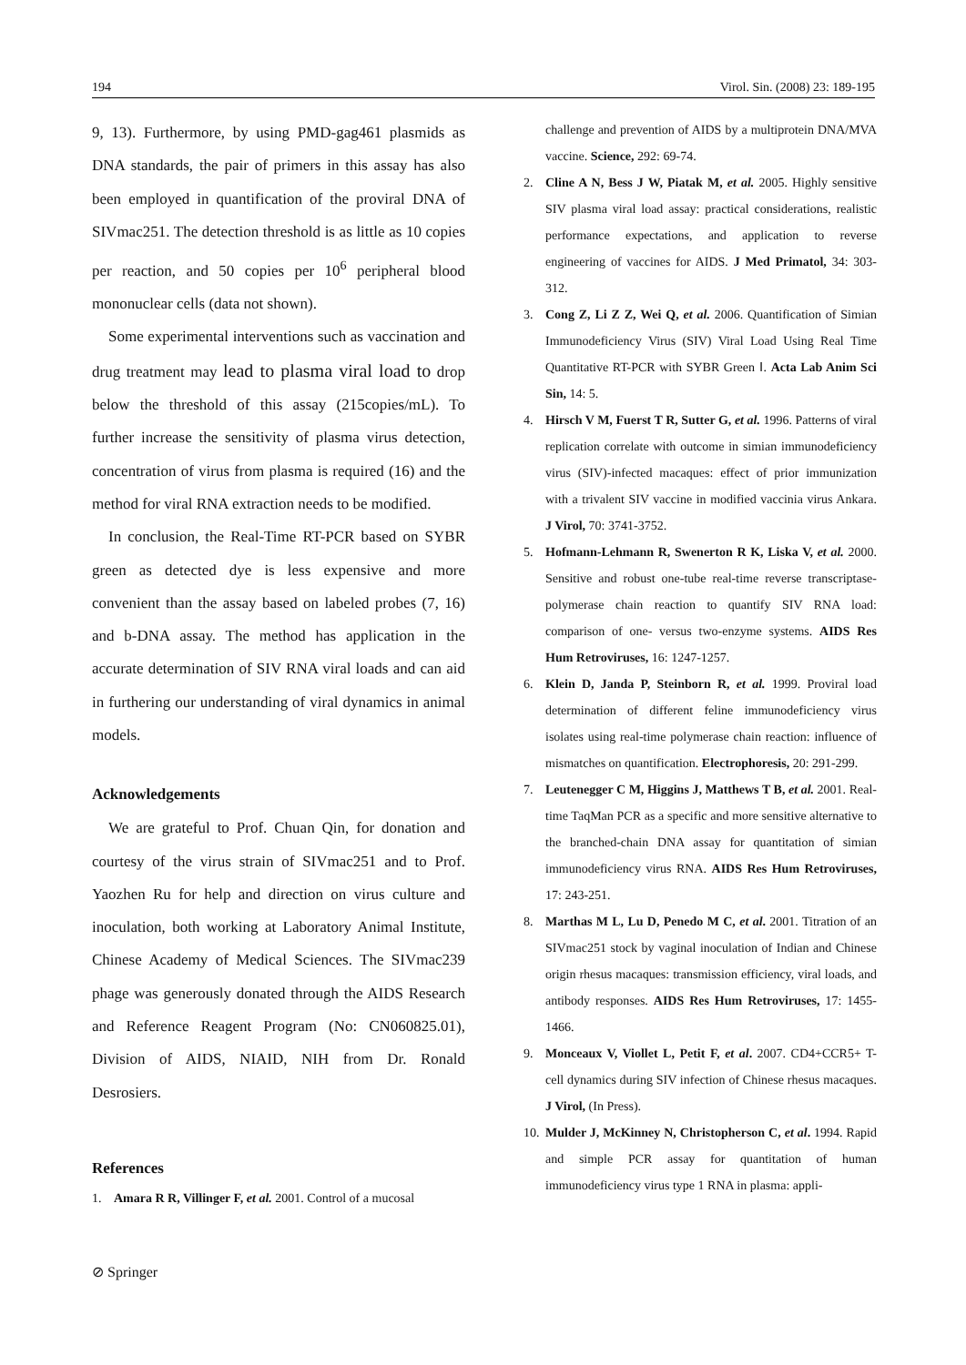194 Virol. Sin. (2008) 23: 189-195
9, 13). Furthermore, by using PMD-gag461 plasmids as DNA standards, the pair of primers in this assay has also been employed in quantification of the proviral DNA of SIVmac251. The detection threshold is as little as 10 copies per reaction, and 50 copies per 10<sup>6</sup> peripheral blood mononuclear cells (data not shown).
Some experimental interventions such as vaccination and drug treatment may lead to plasma viral load to drop below the threshold of this assay (215copies/mL). To further increase the sensitivity of plasma virus detection, concentration of virus from plasma is required (16) and the method for viral RNA extraction needs to be modified.
In conclusion, the Real-Time RT-PCR based on SYBR green as detected dye is less expensive and more convenient than the assay based on labeled probes (7, 16) and b-DNA assay. The method has application in the accurate determination of SIV RNA viral loads and can aid in furthering our understanding of viral dynamics in animal models.
Acknowledgements
We are grateful to Prof. Chuan Qin, for donation and courtesy of the virus strain of SIVmac251 and to Prof. Yaozhen Ru for help and direction on virus culture and inoculation, both working at Laboratory Animal Institute, Chinese Academy of Medical Sciences. The SIVmac239 phage was generously donated through the AIDS Research and Reference Reagent Program (No: CN060825.01), Division of AIDS, NIAID, NIH from Dr. Ronald Desrosiers.
References
1. Amara R R, Villinger F, et al. 2001. Control of a mucosal
challenge and prevention of AIDS by a multiprotein DNA/MVA vaccine. Science, 292: 69-74.
2. Cline A N, Bess J W, Piatak M, et al. 2005. Highly sensitive SIV plasma viral load assay: practical considerations, realistic performance expectations, and application to reverse engineering of vaccines for AIDS. J Med Primatol, 34: 303-312.
3. Cong Z, Li Z Z, Wei Q, et al. 2006. Quantification of Simian Immunodeficiency Virus (SIV) Viral Load Using Real Time Quantitative RT-PCR with SYBR Green Ⅰ. Acta Lab Anim Sci Sin, 14: 5.
4. Hirsch V M, Fuerst T R, Sutter G, et al. 1996. Patterns of viral replication correlate with outcome in simian immunodeficiency virus (SIV)-infected macaques: effect of prior immunization with a trivalent SIV vaccine in modified vaccinia virus Ankara. J Virol, 70: 3741-3752.
5. Hofmann-Lehmann R, Swenerton R K, Liska V, et al. 2000. Sensitive and robust one-tube real-time reverse transcriptase-polymerase chain reaction to quantify SIV RNA load: comparison of one- versus two-enzyme systems. AIDS Res Hum Retroviruses, 16: 1247-1257.
6. Klein D, Janda P, Steinborn R, et al. 1999. Proviral load determination of different feline immunodeficiency virus isolates using real-time polymerase chain reaction: influence of mismatches on quantification. Electrophoresis, 20: 291-299.
7. Leutenegger C M, Higgins J, Matthews T B, et al. 2001. Real-time TaqMan PCR as a specific and more sensitive alternative to the branched-chain DNA assay for quantitation of simian immunodeficiency virus RNA. AIDS Res Hum Retroviruses, 17: 243-251.
8. Marthas M L, Lu D, Penedo M C, et al. 2001. Titration of an SIVmac251 stock by vaginal inoculation of Indian and Chinese origin rhesus macaques: transmission efficiency, viral loads, and antibody responses. AIDS Res Hum Retroviruses, 17: 1455-1466.
9. Monceaux V, Viollet L, Petit F, et al. 2007. CD4+CCR5+ T-cell dynamics during SIV infection of Chinese rhesus macaques. J Virol, (In Press).
10. Mulder J, McKinney N, Christopherson C, et al. 1994. Rapid and simple PCR assay for quantitation of human immunodeficiency virus type 1 RNA in plasma: appli-
⊘ Springer